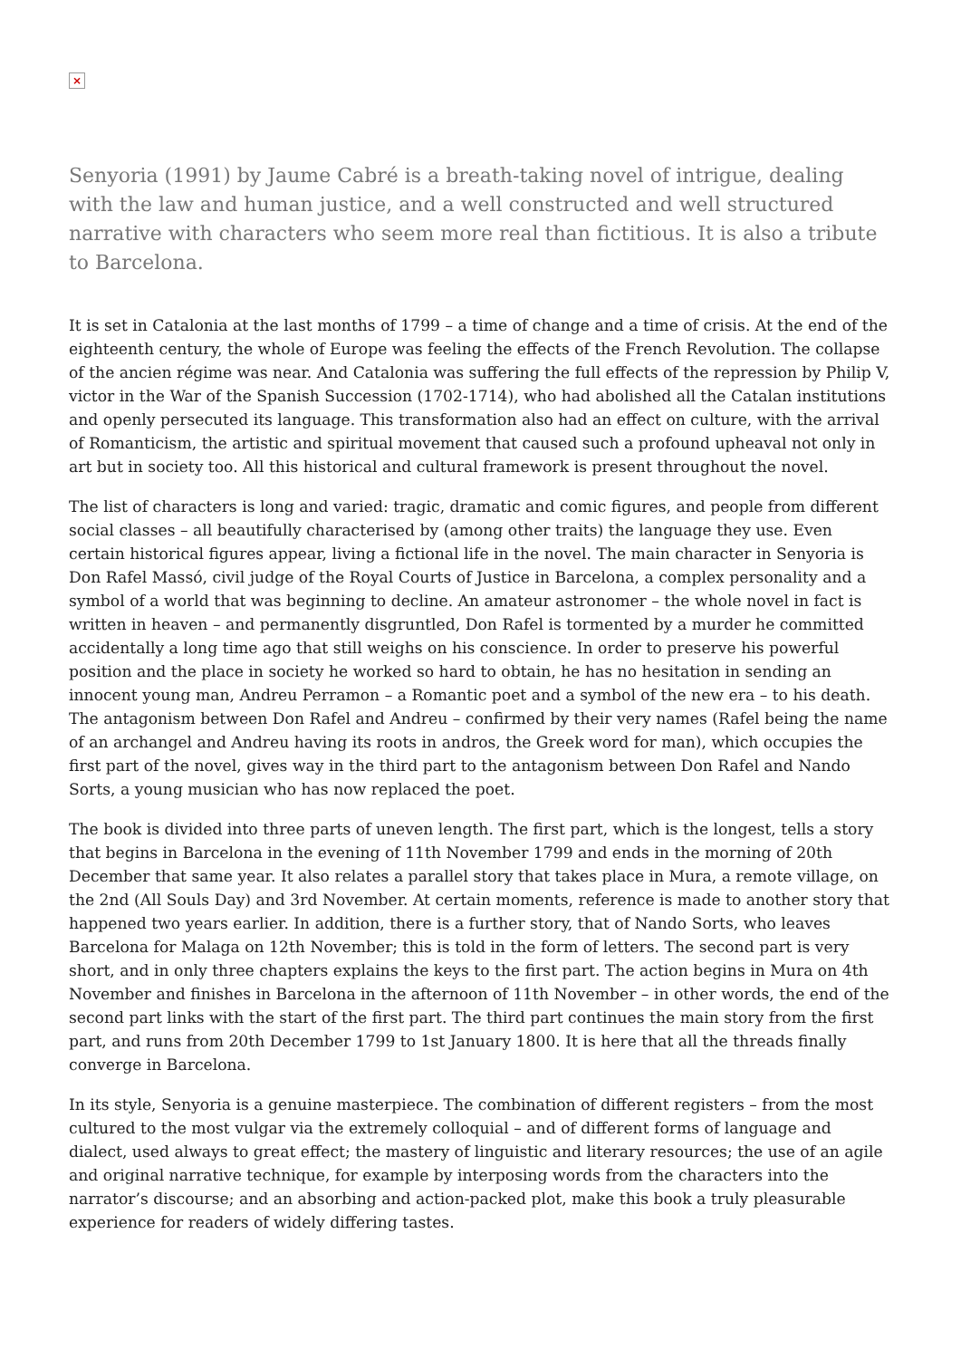×
Senyoria (1991) by Jaume Cabré is a breath-taking novel of intrigue, dealing with the law and human justice, and a well constructed and well structured narrative with characters who seem more real than fictitious. It is also a tribute to Barcelona.
It is set in Catalonia at the last months of 1799 – a time of change and a time of crisis. At the end of the eighteenth century, the whole of Europe was feeling the effects of the French Revolution. The collapse of the ancien régime was near. And Catalonia was suffering the full effects of the repression by Philip V, victor in the War of the Spanish Succession (1702-1714), who had abolished all the Catalan institutions and openly persecuted its language. This transformation also had an effect on culture, with the arrival of Romanticism, the artistic and spiritual movement that caused such a profound upheaval not only in art but in society too. All this historical and cultural framework is present throughout the novel.
The list of characters is long and varied: tragic, dramatic and comic figures, and people from different social classes – all beautifully characterised by (among other traits) the language they use. Even certain historical figures appear, living a fictional life in the novel. The main character in Senyoria is Don Rafel Massó, civil judge of the Royal Courts of Justice in Barcelona, a complex personality and a symbol of a world that was beginning to decline. An amateur astronomer – the whole novel in fact is written in heaven – and permanently disgruntled, Don Rafel is tormented by a murder he committed accidentally a long time ago that still weighs on his conscience. In order to preserve his powerful position and the place in society he worked so hard to obtain, he has no hesitation in sending an innocent young man, Andreu Perramon – a Romantic poet and a symbol of the new era – to his death. The antagonism between Don Rafel and Andreu – confirmed by their very names (Rafel being the name of an archangel and Andreu having its roots in andros, the Greek word for man), which occupies the first part of the novel, gives way in the third part to the antagonism between Don Rafel and Nando Sorts, a young musician who has now replaced the poet.
The book is divided into three parts of uneven length. The first part, which is the longest, tells a story that begins in Barcelona in the evening of 11th November 1799 and ends in the morning of 20th December that same year. It also relates a parallel story that takes place in Mura, a remote village, on the 2nd (All Souls Day) and 3rd November. At certain moments, reference is made to another story that happened two years earlier. In addition, there is a further story, that of Nando Sorts, who leaves Barcelona for Malaga on 12th November; this is told in the form of letters. The second part is very short, and in only three chapters explains the keys to the first part. The action begins in Mura on 4th November and finishes in Barcelona in the afternoon of 11th November – in other words, the end of the second part links with the start of the first part. The third part continues the main story from the first part, and runs from 20th December 1799 to 1st January 1800. It is here that all the threads finally converge in Barcelona.
In its style, Senyoria is a genuine masterpiece. The combination of different registers – from the most cultured to the most vulgar via the extremely colloquial – and of different forms of language and dialect, used always to great effect; the mastery of linguistic and literary resources; the use of an agile and original narrative technique, for example by interposing words from the characters into the narrator’s discourse; and an absorbing and action-packed plot, make this book a truly pleasurable experience for readers of widely differing tastes.